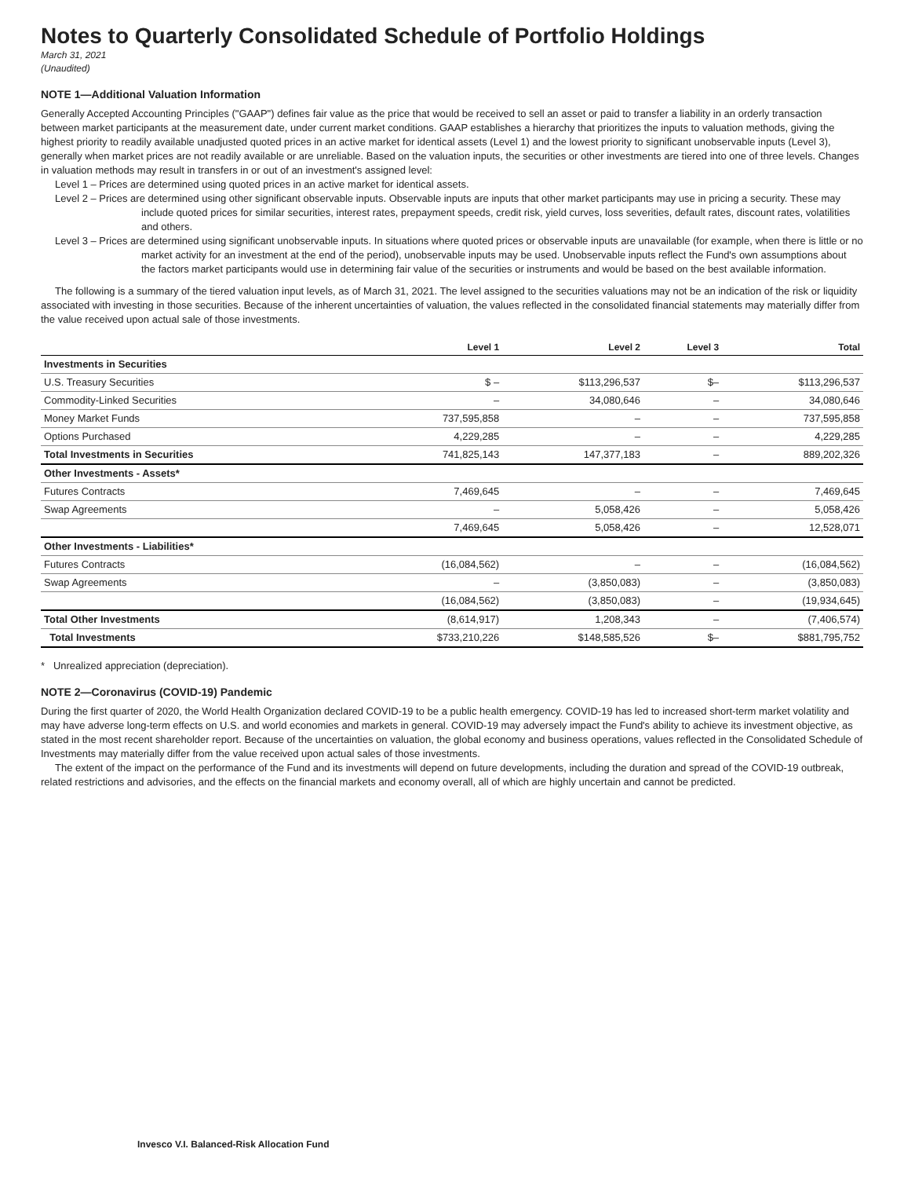Notes to Quarterly Consolidated Schedule of Portfolio Holdings
March 31, 2021
(Unaudited)
NOTE 1—Additional Valuation Information
Generally Accepted Accounting Principles ("GAAP") defines fair value as the price that would be received to sell an asset or paid to transfer a liability in an orderly transaction between market participants at the measurement date, under current market conditions. GAAP establishes a hierarchy that prioritizes the inputs to valuation methods, giving the highest priority to readily available unadjusted quoted prices in an active market for identical assets (Level 1) and the lowest priority to significant unobservable inputs (Level 3), generally when market prices are not readily available or are unreliable. Based on the valuation inputs, the securities or other investments are tiered into one of three levels. Changes in valuation methods may result in transfers in or out of an investment's assigned level:
Level 1 – Prices are determined using quoted prices in an active market for identical assets.
Level 2 – Prices are determined using other significant observable inputs. Observable inputs are inputs that other market participants may use in pricing a security. These may include quoted prices for similar securities, interest rates, prepayment speeds, credit risk, yield curves, loss severities, default rates, discount rates, volatilities and others.
Level 3 – Prices are determined using significant unobservable inputs. In situations where quoted prices or observable inputs are unavailable (for example, when there is little or no market activity for an investment at the end of the period), unobservable inputs may be used. Unobservable inputs reflect the Fund's own assumptions about the factors market participants would use in determining fair value of the securities or instruments and would be based on the best available information.
The following is a summary of the tiered valuation input levels, as of March 31, 2021. The level assigned to the securities valuations may not be an indication of the risk or liquidity associated with investing in those securities. Because of the inherent uncertainties of valuation, the values reflected in the consolidated financial statements may materially differ from the value received upon actual sale of those investments.
| | Level 1 | Level 2 | Level 3 | Total |
| --- | --- | --- | --- | --- |
| Investments in Securities | | | | |
| U.S. Treasury Securities | $ – | $113,296,537 | $– | $113,296,537 |
| Commodity-Linked Securities | – | 34,080,646 | – | 34,080,646 |
| Money Market Funds | 737,595,858 | – | – | 737,595,858 |
| Options Purchased | 4,229,285 | – | – | 4,229,285 |
| Total Investments in Securities | 741,825,143 | 147,377,183 | – | 889,202,326 |
| Other Investments - Assets* | | | | |
| Futures Contracts | 7,469,645 | – | – | 7,469,645 |
| Swap Agreements | – | 5,058,426 | – | 5,058,426 |
| | 7,469,645 | 5,058,426 | – | 12,528,071 |
| Other Investments - Liabilities* | | | | |
| Futures Contracts | (16,084,562) | – | – | (16,084,562) |
| Swap Agreements | – | (3,850,083) | – | (3,850,083) |
| | (16,084,562) | (3,850,083) | – | (19,934,645) |
| Total Other Investments | (8,614,917) | 1,208,343 | – | (7,406,574) |
| Total Investments | $733,210,226 | $148,585,526 | $– | $881,795,752 |
* Unrealized appreciation (depreciation).
NOTE 2—Coronavirus (COVID-19) Pandemic
During the first quarter of 2020, the World Health Organization declared COVID-19 to be a public health emergency. COVID-19 has led to increased short-term market volatility and may have adverse long-term effects on U.S. and world economies and markets in general. COVID-19 may adversely impact the Fund's ability to achieve its investment objective, as stated in the most recent shareholder report. Because of the uncertainties on valuation, the global economy and business operations, values reflected in the Consolidated Schedule of Investments may materially differ from the value received upon actual sales of those investments.
The extent of the impact on the performance of the Fund and its investments will depend on future developments, including the duration and spread of the COVID-19 outbreak, related restrictions and advisories, and the effects on the financial markets and economy overall, all of which are highly uncertain and cannot be predicted.
Invesco V.I. Balanced-Risk Allocation Fund